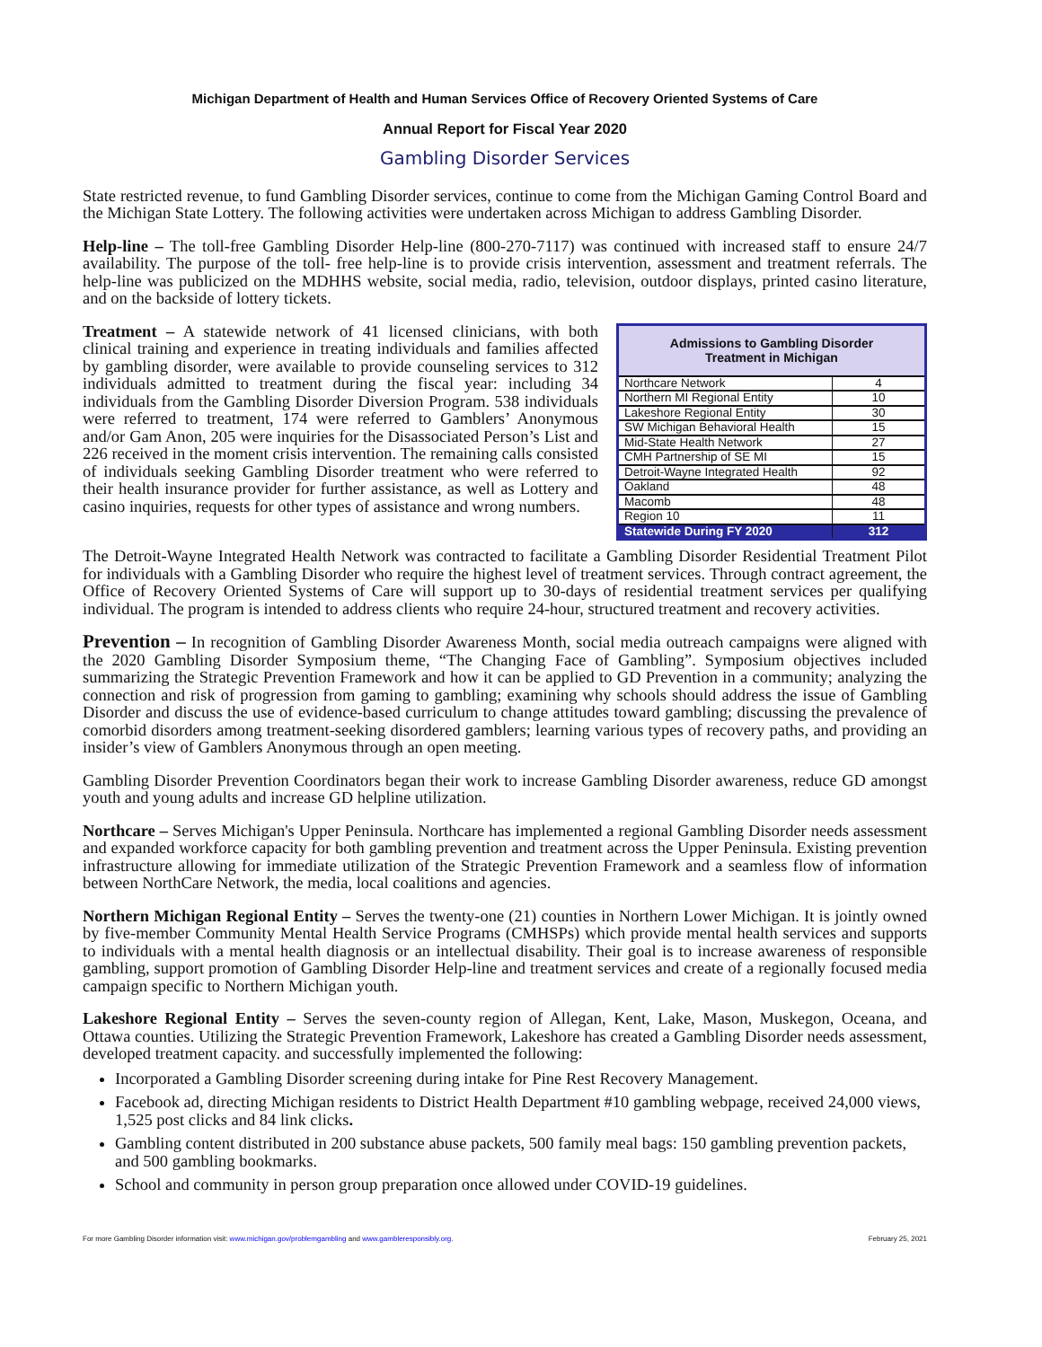Michigan Department of Health and Human Services Office of Recovery Oriented Systems of Care
Annual Report for Fiscal Year 2020
Gambling Disorder Services
State restricted revenue, to fund Gambling Disorder services, continue to come from the Michigan Gaming Control Board and the Michigan State Lottery. The following activities were undertaken across Michigan to address Gambling Disorder.
Help-line – The toll-free Gambling Disorder Help-line (800-270-7117) was continued with increased staff to ensure 24/7 availability. The purpose of the toll- free help-line is to provide crisis intervention, assessment and treatment referrals. The help-line was publicized on the MDHHS website, social media, radio, television, outdoor displays, printed casino literature, and on the backside of lottery tickets.
Treatment – A statewide network of 41 licensed clinicians, with both clinical training and experience in treating individuals and families affected by gambling disorder, were available to provide counseling services to 312 individuals admitted to treatment during the fiscal year: including 34 individuals from the Gambling Disorder Diversion Program. 538 individuals were referred to treatment, 174 were referred to Gamblers’ Anonymous and/or Gam Anon, 205 were inquiries for the Disassociated Person’s List and 226 received in the moment crisis intervention. The remaining calls consisted of individuals seeking Gambling Disorder treatment who were referred to their health insurance provider for further assistance, as well as Lottery and casino inquiries, requests for other types of assistance and wrong numbers.
Admissions to Gambling Disorder
Treatment in Michigan
| Northcare Network | 4 |
| Northern MI Regional Entity | 10 |
| Lakeshore Regional Entity | 30 |
| SW Michigan Behavioral Health | 15 |
| Mid-State Health Network | 27 |
| CMH Partnership of SE MI | 15 |
| Detroit-Wayne Integrated Health | 92 |
| Oakland | 48 |
| Macomb | 48 |
| Region 10 | 11 |
| Statewide During FY 2020 | 312 |
The Detroit-Wayne Integrated Health Network was contracted to facilitate a Gambling Disorder Residential Treatment Pilot for individuals with a Gambling Disorder who require the highest level of treatment services. Through contract agreement, the Office of Recovery Oriented Systems of Care will support up to 30-days of residential treatment services per qualifying individual. The program is intended to address clients who require 24-hour, structured treatment and recovery activities.
Prevention – In recognition of Gambling Disorder Awareness Month, social media outreach campaigns were aligned with the 2020 Gambling Disorder Symposium theme, “The Changing Face of Gambling”. Symposium objectives included summarizing the Strategic Prevention Framework and how it can be applied to GD Prevention in a community; analyzing the connection and risk of progression from gaming to gambling; examining why schools should address the issue of Gambling Disorder and discuss the use of evidence-based curriculum to change attitudes toward gambling; discussing the prevalence of comorbid disorders among treatment-seeking disordered gamblers; learning various types of recovery paths, and providing an insider’s view of Gamblers Anonymous through an open meeting.
Gambling Disorder Prevention Coordinators began their work to increase Gambling Disorder awareness, reduce GD amongst youth and young adults and increase GD helpline utilization.
Northcare – Serves Michigan's Upper Peninsula. Northcare has implemented a regional Gambling Disorder needs assessment and expanded workforce capacity for both gambling prevention and treatment across the Upper Peninsula. Existing prevention infrastructure allowing for immediate utilization of the Strategic Prevention Framework and a seamless flow of information between NorthCare Network, the media, local coalitions and agencies.
Northern Michigan Regional Entity – Serves the twenty-one (21) counties in Northern Lower Michigan. It is jointly owned by five-member Community Mental Health Service Programs (CMHSPs) which provide mental health services and supports to individuals with a mental health diagnosis or an intellectual disability. Their goal is to increase awareness of responsible gambling, support promotion of Gambling Disorder Help-line and treatment services and create of a regionally focused media campaign specific to Northern Michigan youth.
Lakeshore Regional Entity – Serves the seven-county region of Allegan, Kent, Lake, Mason, Muskegon, Oceana, and Ottawa counties. Utilizing the Strategic Prevention Framework, Lakeshore has created a Gambling Disorder needs assessment, developed treatment capacity. and successfully implemented the following:
Incorporated a Gambling Disorder screening during intake for Pine Rest Recovery Management.
Facebook ad, directing Michigan residents to District Health Department #10 gambling webpage, received 24,000 views, 1,525 post clicks and 84 link clicks.
Gambling content distributed in 200 substance abuse packets, 500 family meal bags: 150 gambling prevention packets, and 500 gambling bookmarks.
School and community in person group preparation once allowed under COVID-19 guidelines.
For more Gambling Disorder information visit: www.michigan.gov/problemgambling and www.gambleresponsibly.org. February 25, 2021